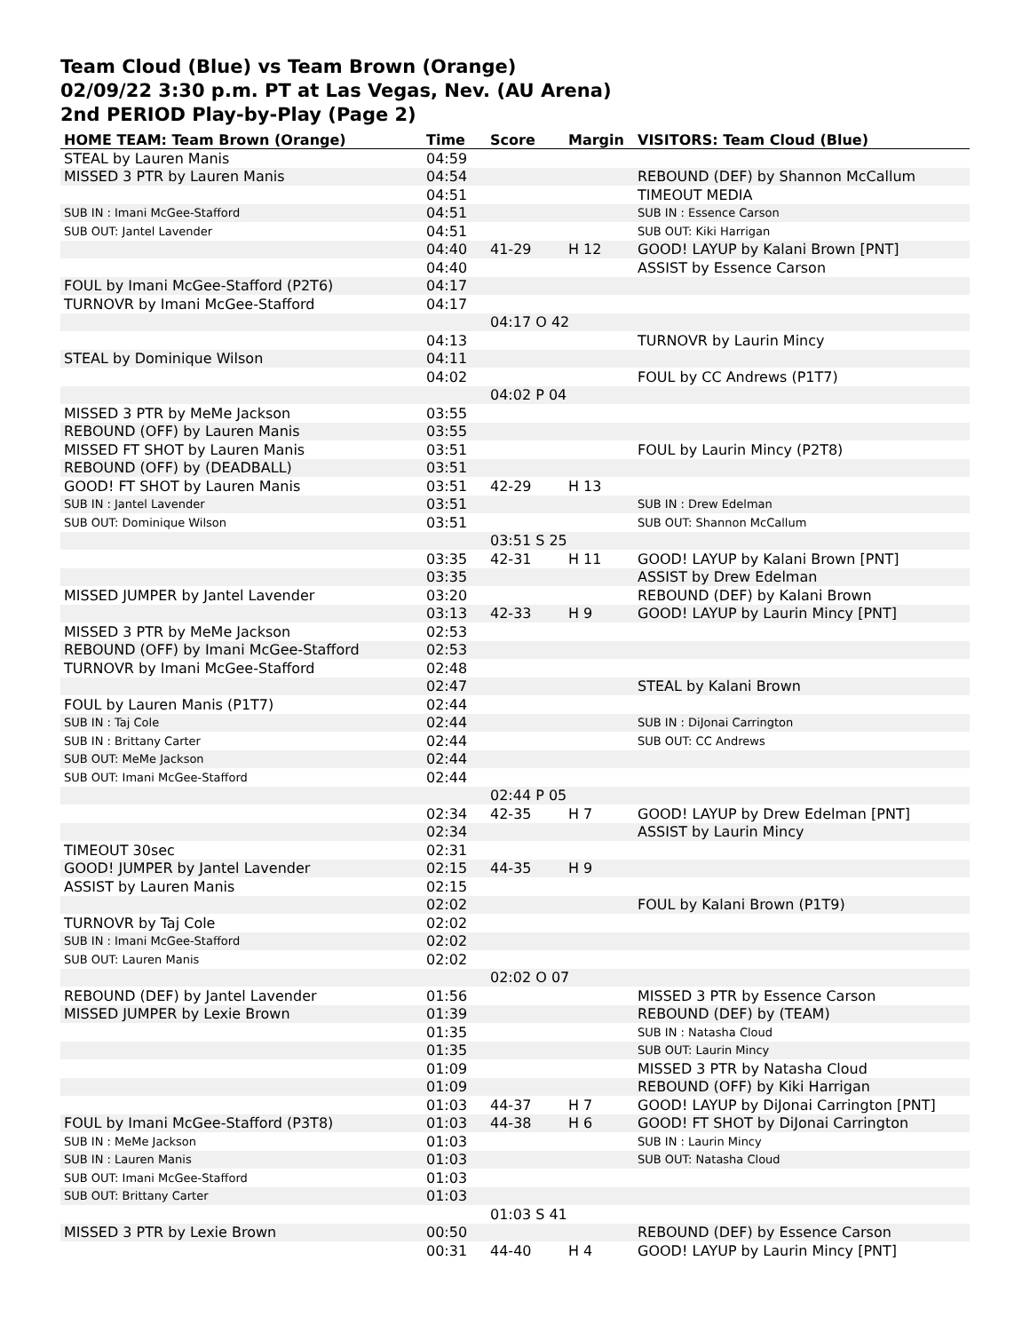Team Cloud (Blue) vs Team Brown (Orange)
02/09/22 3:30 p.m. PT at Las Vegas, Nev. (AU Arena)
2nd PERIOD Play-by-Play (Page 2)
| HOME TEAM: Team Brown (Orange) | Time | Score | Margin | VISITORS: Team Cloud (Blue) |
| --- | --- | --- | --- | --- |
| STEAL by Lauren Manis | 04:59 | | | |
| MISSED 3 PTR by Lauren Manis | 04:54 | | | REBOUND (DEF) by Shannon McCallum |
| | 04:51 | | | TIMEOUT MEDIA |
| SUB IN : Imani McGee-Stafford | 04:51 | | | SUB IN : Essence Carson |
| SUB OUT: Jantel Lavender | 04:51 | | | SUB OUT: Kiki Harrigan |
| | 04:40 | 41-29 | H 12 | GOOD! LAYUP by Kalani Brown [PNT] |
| | 04:40 | | | ASSIST by Essence Carson |
| FOUL by Imani McGee-Stafford (P2T6) | 04:17 | | | |
| TURNOVR by Imani McGee-Stafford | 04:17 | | | |
| | | 04:17 O 42 | | |
| | 04:13 | | | TURNOVR by Laurin Mincy |
| STEAL by Dominique Wilson | 04:11 | | | |
| | 04:02 | | | FOUL by CC Andrews (P1T7) |
| | | 04:02 P 04 | | |
| MISSED 3 PTR by MeMe Jackson | 03:55 | | | |
| REBOUND (OFF) by Lauren Manis | 03:55 | | | |
| MISSED FT SHOT by Lauren Manis | 03:51 | | | FOUL by Laurin Mincy (P2T8) |
| REBOUND (OFF) by (DEADBALL) | 03:51 | | | |
| GOOD! FT SHOT by Lauren Manis | 03:51 | 42-29 | H 13 | |
| SUB IN : Jantel Lavender | 03:51 | | | SUB IN : Drew Edelman |
| SUB OUT: Dominique Wilson | 03:51 | | | SUB OUT: Shannon McCallum |
| | | 03:51 S 25 | | |
| | 03:35 | 42-31 | H 11 | GOOD! LAYUP by Kalani Brown [PNT] |
| | 03:35 | | | ASSIST by Drew Edelman |
| MISSED JUMPER by Jantel Lavender | 03:20 | | | REBOUND (DEF) by Kalani Brown |
| | 03:13 | 42-33 | H 9 | GOOD! LAYUP by Laurin Mincy [PNT] |
| MISSED 3 PTR by MeMe Jackson | 02:53 | | | |
| REBOUND (OFF) by Imani McGee-Stafford | 02:53 | | | |
| TURNOVR by Imani McGee-Stafford | 02:48 | | | |
| | 02:47 | | | STEAL by Kalani Brown |
| FOUL by Lauren Manis (P1T7) | 02:44 | | | |
| SUB IN : Taj Cole | 02:44 | | | SUB IN : DiJonai Carrington |
| SUB IN : Brittany Carter | 02:44 | | | SUB OUT: CC Andrews |
| SUB OUT: MeMe Jackson | 02:44 | | | |
| SUB OUT: Imani McGee-Stafford | 02:44 | | | |
| | | 02:44 P 05 | | |
| | 02:34 | 42-35 | H 7 | GOOD! LAYUP by Drew Edelman [PNT] |
| | 02:34 | | | ASSIST by Laurin Mincy |
| TIMEOUT 30sec | 02:31 | | | |
| GOOD! JUMPER by Jantel Lavender | 02:15 | 44-35 | H 9 | |
| ASSIST by Lauren Manis | 02:15 | | | |
| | 02:02 | | | FOUL by Kalani Brown (P1T9) |
| TURNOVR by Taj Cole | 02:02 | | | |
| SUB IN : Imani McGee-Stafford | 02:02 | | | |
| SUB OUT: Lauren Manis | 02:02 | | | |
| | | 02:02 O 07 | | |
| REBOUND (DEF) by Jantel Lavender | 01:56 | | | MISSED 3 PTR by Essence Carson |
| MISSED JUMPER by Lexie Brown | 01:39 | | | REBOUND (DEF) by (TEAM) |
| | 01:35 | | | SUB IN : Natasha Cloud |
| | 01:35 | | | SUB OUT: Laurin Mincy |
| | 01:09 | | | MISSED 3 PTR by Natasha Cloud |
| | 01:09 | | | REBOUND (OFF) by Kiki Harrigan |
| | 01:03 | 44-37 | H 7 | GOOD! LAYUP by DiJonai Carrington [PNT] |
| FOUL by Imani McGee-Stafford (P3T8) | 01:03 | 44-38 | H 6 | GOOD! FT SHOT by DiJonai Carrington |
| SUB IN : MeMe Jackson | 01:03 | | | SUB IN : Laurin Mincy |
| SUB IN : Lauren Manis | 01:03 | | | SUB OUT: Natasha Cloud |
| SUB OUT: Imani McGee-Stafford | 01:03 | | | |
| SUB OUT: Brittany Carter | 01:03 | | | |
| | | 01:03 S 41 | | |
| MISSED 3 PTR by Lexie Brown | 00:50 | | | REBOUND (DEF) by Essence Carson |
| | 00:31 | 44-40 | H 4 | GOOD! LAYUP by Laurin Mincy [PNT] |